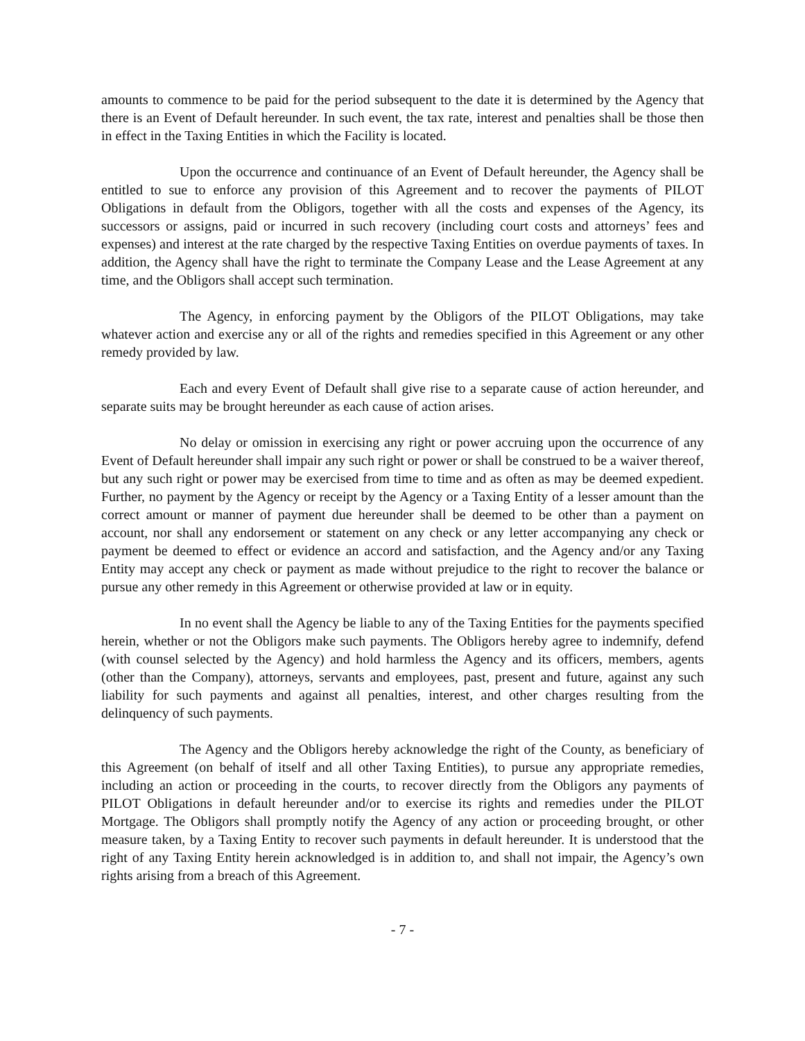amounts to commence to be paid for the period subsequent to the date it is determined by the Agency that there is an Event of Default hereunder. In such event, the tax rate, interest and penalties shall be those then in effect in the Taxing Entities in which the Facility is located.
Upon the occurrence and continuance of an Event of Default hereunder, the Agency shall be entitled to sue to enforce any provision of this Agreement and to recover the payments of PILOT Obligations in default from the Obligors, together with all the costs and expenses of the Agency, its successors or assigns, paid or incurred in such recovery (including court costs and attorneys’ fees and expenses) and interest at the rate charged by the respective Taxing Entities on overdue payments of taxes. In addition, the Agency shall have the right to terminate the Company Lease and the Lease Agreement at any time, and the Obligors shall accept such termination.
The Agency, in enforcing payment by the Obligors of the PILOT Obligations, may take whatever action and exercise any or all of the rights and remedies specified in this Agreement or any other remedy provided by law.
Each and every Event of Default shall give rise to a separate cause of action hereunder, and separate suits may be brought hereunder as each cause of action arises.
No delay or omission in exercising any right or power accruing upon the occurrence of any Event of Default hereunder shall impair any such right or power or shall be construed to be a waiver thereof, but any such right or power may be exercised from time to time and as often as may be deemed expedient. Further, no payment by the Agency or receipt by the Agency or a Taxing Entity of a lesser amount than the correct amount or manner of payment due hereunder shall be deemed to be other than a payment on account, nor shall any endorsement or statement on any check or any letter accompanying any check or payment be deemed to effect or evidence an accord and satisfaction, and the Agency and/or any Taxing Entity may accept any check or payment as made without prejudice to the right to recover the balance or pursue any other remedy in this Agreement or otherwise provided at law or in equity.
In no event shall the Agency be liable to any of the Taxing Entities for the payments specified herein, whether or not the Obligors make such payments. The Obligors hereby agree to indemnify, defend (with counsel selected by the Agency) and hold harmless the Agency and its officers, members, agents (other than the Company), attorneys, servants and employees, past, present and future, against any such liability for such payments and against all penalties, interest, and other charges resulting from the delinquency of such payments.
The Agency and the Obligors hereby acknowledge the right of the County, as beneficiary of this Agreement (on behalf of itself and all other Taxing Entities), to pursue any appropriate remedies, including an action or proceeding in the courts, to recover directly from the Obligors any payments of PILOT Obligations in default hereunder and/or to exercise its rights and remedies under the PILOT Mortgage. The Obligors shall promptly notify the Agency of any action or proceeding brought, or other measure taken, by a Taxing Entity to recover such payments in default hereunder. It is understood that the right of any Taxing Entity herein acknowledged is in addition to, and shall not impair, the Agency’s own rights arising from a breach of this Agreement.
- 7 -